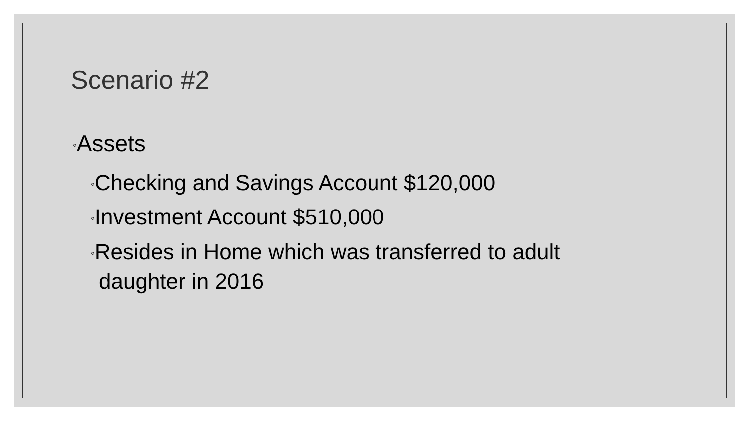Scenario #2
◦Assets
◦Checking and Savings Account $120,000
◦Investment Account $510,000
◦Resides in Home which was transferred to adult daughter in 2016